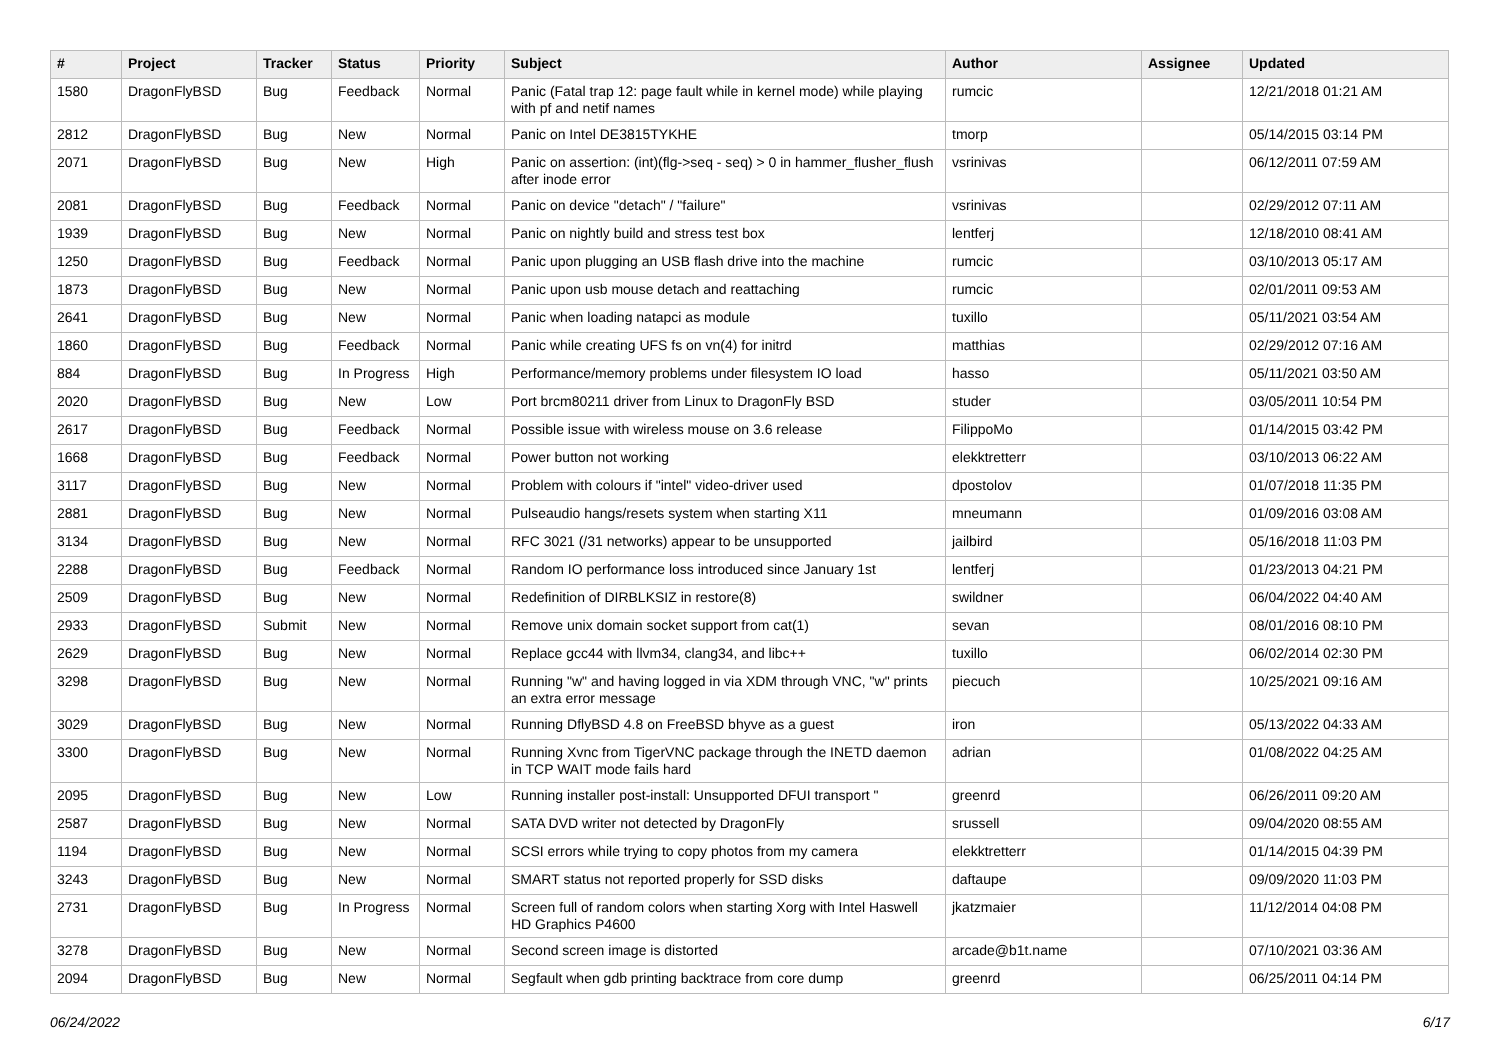| # | Project | Tracker | Status | Priority | Subject | Author | Assignee | Updated |
| --- | --- | --- | --- | --- | --- | --- | --- | --- |
| 1580 | DragonFlyBSD | Bug | Feedback | Normal | Panic (Fatal trap 12: page fault while in kernel mode) while playing with pf and netif names | rumcic | | 12/21/2018 01:21 AM |
| 2812 | DragonFlyBSD | Bug | New | Normal | Panic on Intel DE3815TYKHE | tmorp | | 05/14/2015 03:14 PM |
| 2071 | DragonFlyBSD | Bug | New | High | Panic on assertion: (int)(flg->seq - seq) > 0 in hammer_flusher_flush after inode error | vsrinivas | | 06/12/2011 07:59 AM |
| 2081 | DragonFlyBSD | Bug | Feedback | Normal | Panic on device "detach" / "failure" | vsrinivas | | 02/29/2012 07:11 AM |
| 1939 | DragonFlyBSD | Bug | New | Normal | Panic on nightly build and stress test box | lentferj | | 12/18/2010 08:41 AM |
| 1250 | DragonFlyBSD | Bug | Feedback | Normal | Panic upon plugging an USB flash drive into the machine | rumcic | | 03/10/2013 05:17 AM |
| 1873 | DragonFlyBSD | Bug | New | Normal | Panic upon usb mouse detach and reattaching | rumcic | | 02/01/2011 09:53 AM |
| 2641 | DragonFlyBSD | Bug | New | Normal | Panic when loading natapci as module | tuxillo | | 05/11/2021 03:54 AM |
| 1860 | DragonFlyBSD | Bug | Feedback | Normal | Panic while creating UFS fs on vn(4) for initrd | matthias | | 02/29/2012 07:16 AM |
| 884 | DragonFlyBSD | Bug | In Progress | High | Performance/memory problems under filesystem IO load | hasso | | 05/11/2021 03:50 AM |
| 2020 | DragonFlyBSD | Bug | New | Low | Port brcm80211 driver from Linux to DragonFly BSD | studer | | 03/05/2011 10:54 PM |
| 2617 | DragonFlyBSD | Bug | Feedback | Normal | Possible issue with wireless mouse on 3.6 release | FilippoMo | | 01/14/2015 03:42 PM |
| 1668 | DragonFlyBSD | Bug | Feedback | Normal | Power button not working | elekktretterr | | 03/10/2013 06:22 AM |
| 3117 | DragonFlyBSD | Bug | New | Normal | Problem with colours if "intel" video-driver used | dpostolov | | 01/07/2018 11:35 PM |
| 2881 | DragonFlyBSD | Bug | New | Normal | Pulseaudio hangs/resets system when starting X11 | mneumann | | 01/09/2016 03:08 AM |
| 3134 | DragonFlyBSD | Bug | New | Normal | RFC 3021 (/31 networks) appear to be unsupported | jailbird | | 05/16/2018 11:03 PM |
| 2288 | DragonFlyBSD | Bug | Feedback | Normal | Random IO performance loss introduced since January 1st | lentferj | | 01/23/2013 04:21 PM |
| 2509 | DragonFlyBSD | Bug | New | Normal | Redefinition of DIRBLKSIZ in restore(8) | swildner | | 06/04/2022 04:40 AM |
| 2933 | DragonFlyBSD | Submit | New | Normal | Remove unix domain socket support from cat(1) | sevan | | 08/01/2016 08:10 PM |
| 2629 | DragonFlyBSD | Bug | New | Normal | Replace gcc44 with llvm34, clang34, and libc++ | tuxillo | | 06/02/2014 02:30 PM |
| 3298 | DragonFlyBSD | Bug | New | Normal | Running "w" and having logged in via XDM through VNC, "w" prints an extra error message | piecuch | | 10/25/2021 09:16 AM |
| 3029 | DragonFlyBSD | Bug | New | Normal | Running DflyBSD 4.8 on FreeBSD bhyve as a guest | iron | | 05/13/2022 04:33 AM |
| 3300 | DragonFlyBSD | Bug | New | Normal | Running Xvnc from TigerVNC package through the INETD daemon in TCP WAIT mode fails hard | adrian | | 01/08/2022 04:25 AM |
| 2095 | DragonFlyBSD | Bug | New | Low | Running installer post-install: Unsupported DFUI transport " | greenrd | | 06/26/2011 09:20 AM |
| 2587 | DragonFlyBSD | Bug | New | Normal | SATA DVD writer not detected by DragonFly | srussell | | 09/04/2020 08:55 AM |
| 1194 | DragonFlyBSD | Bug | New | Normal | SCSI errors while trying to copy photos from my camera | elekktretterr | | 01/14/2015 04:39 PM |
| 3243 | DragonFlyBSD | Bug | New | Normal | SMART status not reported properly for SSD disks | daftaupe | | 09/09/2020 11:03 PM |
| 2731 | DragonFlyBSD | Bug | In Progress | Normal | Screen full of random colors when starting Xorg with Intel Haswell HD Graphics P4600 | jkatzmaier | | 11/12/2014 04:08 PM |
| 3278 | DragonFlyBSD | Bug | New | Normal | Second screen image is distorted | arcade@b1t.name | | 07/10/2021 03:36 AM |
| 2094 | DragonFlyBSD | Bug | New | Normal | Segfault when gdb printing backtrace from core dump | greenrd | | 06/25/2011 04:14 PM |
06/24/2022 6/17